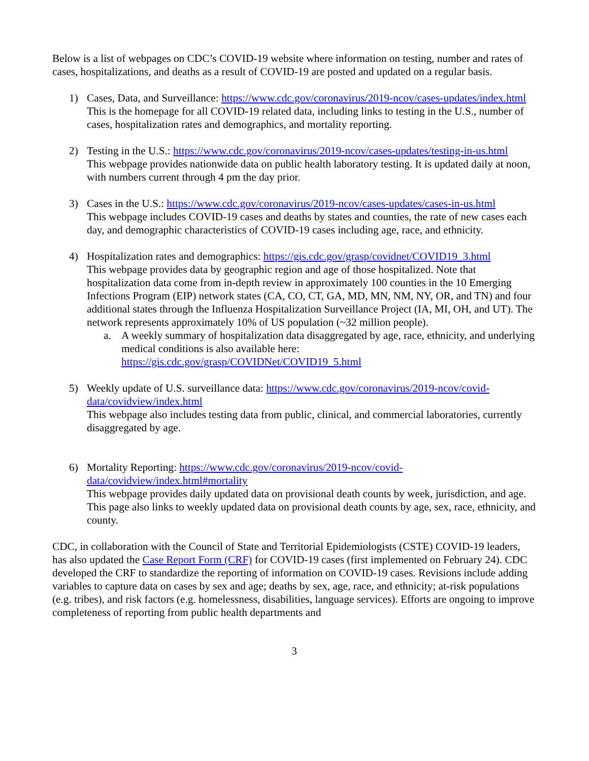Below is a list of webpages on CDC’s COVID-19 website where information on testing, number and rates of cases, hospitalizations, and deaths as a result of COVID-19 are posted and updated on a regular basis.
1) Cases, Data, and Surveillance: https://www.cdc.gov/coronavirus/2019-ncov/cases-updates/index.html
This is the homepage for all COVID-19 related data, including links to testing in the U.S., number of cases, hospitalization rates and demographics, and mortality reporting.
2) Testing in the U.S.: https://www.cdc.gov/coronavirus/2019-ncov/cases-updates/testing-in-us.html
This webpage provides nationwide data on public health laboratory testing. It is updated daily at noon, with numbers current through 4 pm the day prior.
3) Cases in the U.S.: https://www.cdc.gov/coronavirus/2019-ncov/cases-updates/cases-in-us.html
This webpage includes COVID-19 cases and deaths by states and counties, the rate of new cases each day, and demographic characteristics of COVID-19 cases including age, race, and ethnicity.
4) Hospitalization rates and demographics: https://gis.cdc.gov/grasp/covidnet/COVID19_3.html
This webpage provides data by geographic region and age of those hospitalized. Note that hospitalization data come from in-depth review in approximately 100 counties in the 10 Emerging Infections Program (EIP) network states (CA, CO, CT, GA, MD, MN, NM, NY, OR, and TN) and four additional states through the Influenza Hospitalization Surveillance Project (IA, MI, OH, and UT). The network represents approximately 10% of US population (~32 million people).
a. A weekly summary of hospitalization data disaggregated by age, race, ethnicity, and underlying medical conditions is also available here: https://gis.cdc.gov/grasp/COVIDNet/COVID19_5.html
5) Weekly update of U.S. surveillance data: https://www.cdc.gov/coronavirus/2019-ncov/covid-data/covidview/index.html
This webpage also includes testing data from public, clinical, and commercial laboratories, currently disaggregated by age.
6) Mortality Reporting: https://www.cdc.gov/coronavirus/2019-ncov/covid-data/covidview/index.html#mortality
This webpage provides daily updated data on provisional death counts by week, jurisdiction, and age. This page also links to weekly updated data on provisional death counts by age, sex, race, ethnicity, and county.
CDC, in collaboration with the Council of State and Territorial Epidemiologists (CSTE) COVID-19 leaders, has also updated the Case Report Form (CRF) for COVID-19 cases (first implemented on February 24). CDC developed the CRF to standardize the reporting of information on COVID-19 cases. Revisions include adding variables to capture data on cases by sex and age; deaths by sex, age, race, and ethnicity; at-risk populations (e.g. tribes), and risk factors (e.g. homelessness, disabilities, language services). Efforts are ongoing to improve completeness of reporting from public health departments and
3